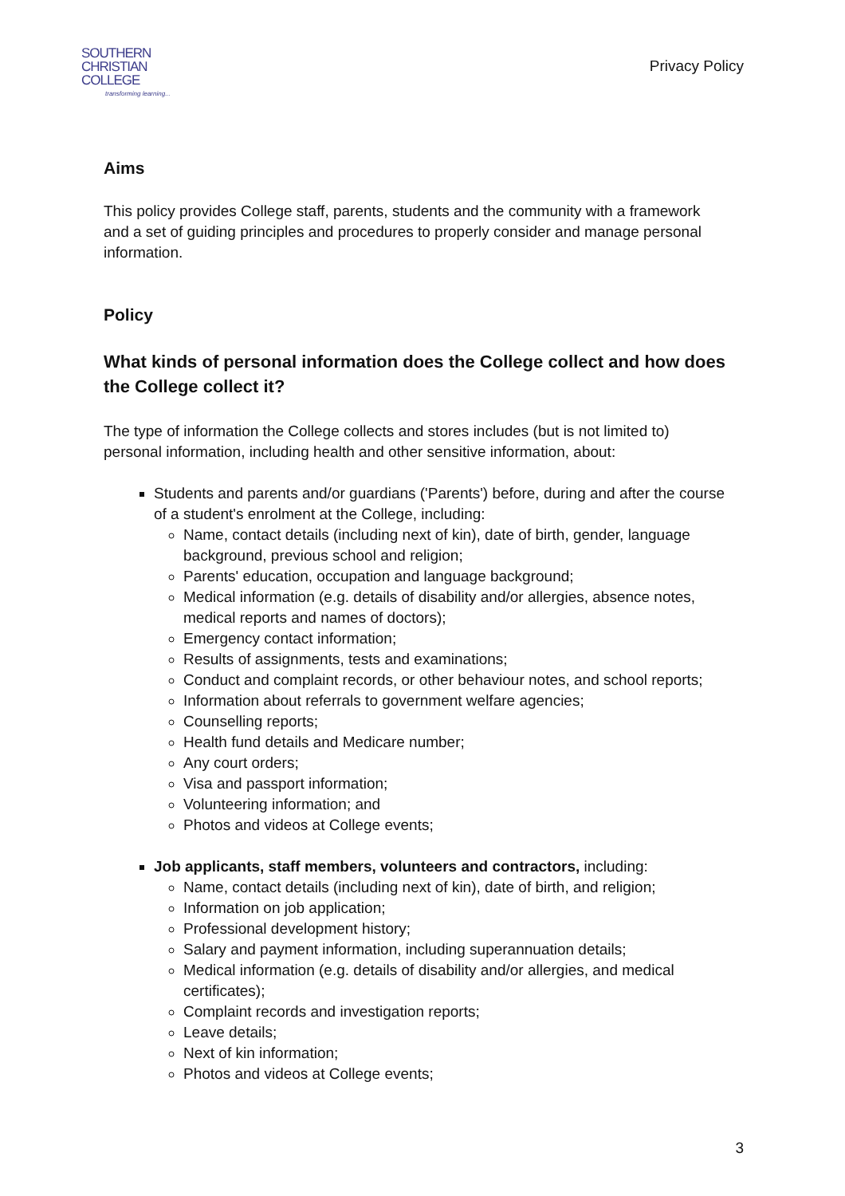SOUTHERN
CHRISTIAN
COLLEGE
transforming learning...
Privacy Policy
Aims
This policy provides College staff, parents, students and the community with a framework and a set of guiding principles and procedures to properly consider and manage personal information.
Policy
What kinds of personal information does the College collect and how does the College collect it?
The type of information the College collects and stores includes (but is not limited to) personal information, including health and other sensitive information, about:
Students and parents and/or guardians ('Parents') before, during and after the course of a student's enrolment at the College, including:
Name, contact details (including next of kin), date of birth, gender, language background, previous school and religion;
Parents' education, occupation and language background;
Medical information (e.g. details of disability and/or allergies, absence notes, medical reports and names of doctors);
Emergency contact information;
Results of assignments, tests and examinations;
Conduct and complaint records, or other behaviour notes, and school reports;
Information about referrals to government welfare agencies;
Counselling reports;
Health fund details and Medicare number;
Any court orders;
Visa and passport information;
Volunteering information; and
Photos and videos at College events;
Job applicants, staff members, volunteers and contractors, including:
Name, contact details (including next of kin), date of birth, and religion;
Information on job application;
Professional development history;
Salary and payment information, including superannuation details;
Medical information (e.g. details of disability and/or allergies, and medical certificates);
Complaint records and investigation reports;
Leave details;
Next of kin information;
Photos and videos at College events;
3